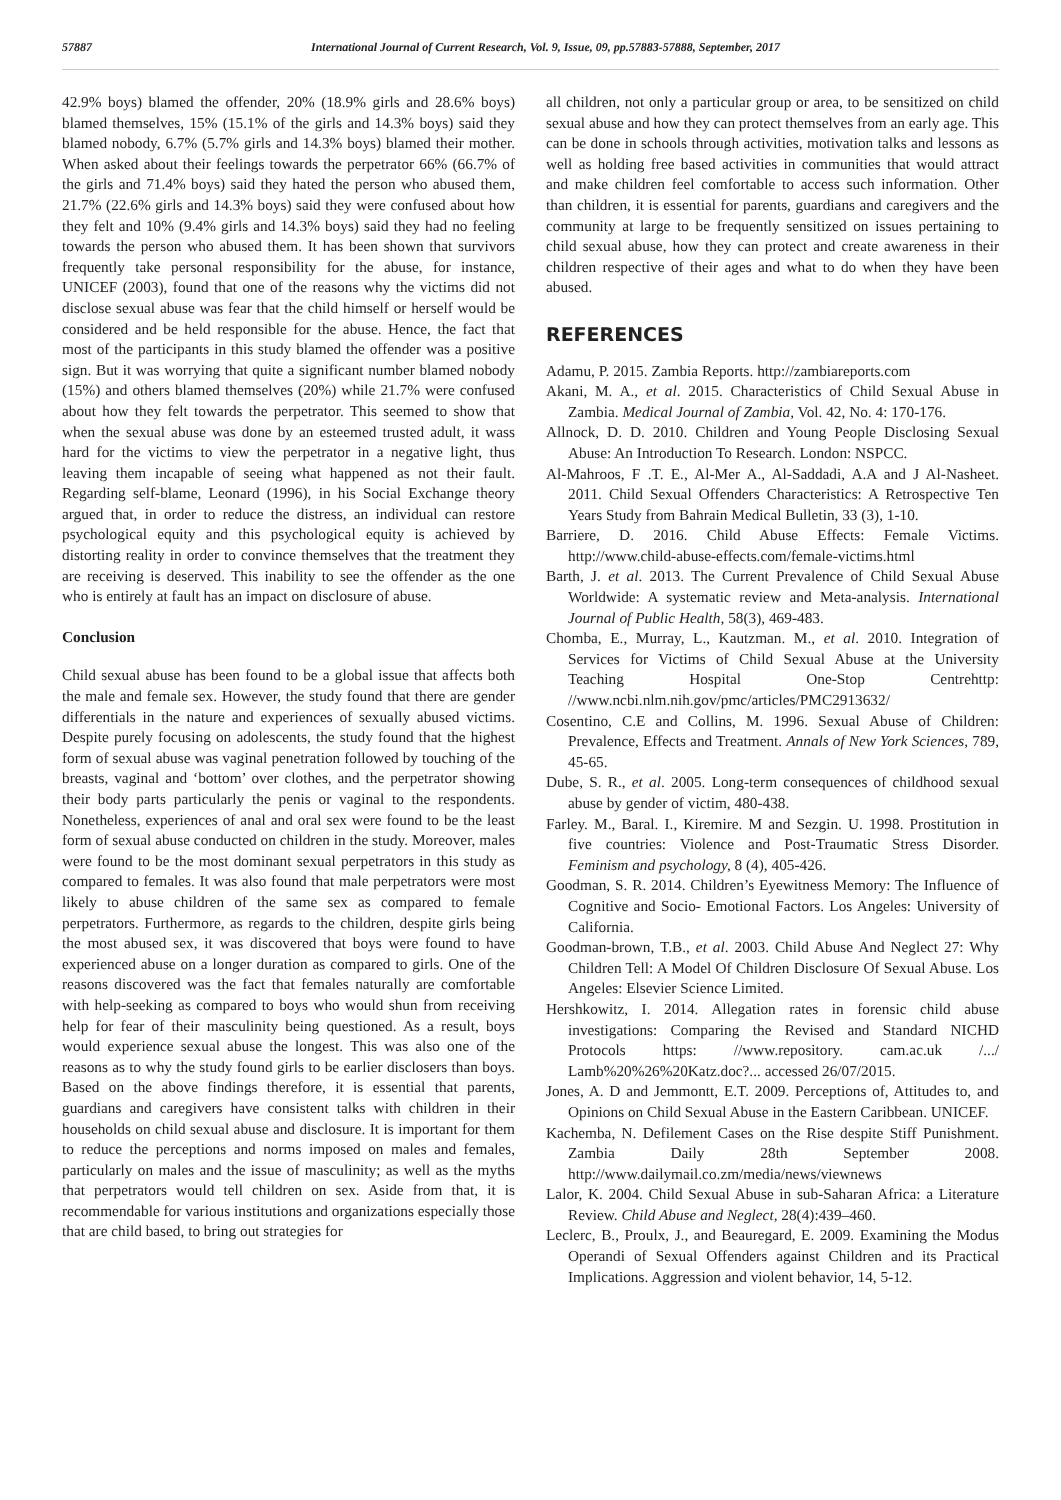57887 International Journal of Current Research, Vol. 9, Issue, 09, pp.57883-57888, September, 2017
42.9% boys) blamed the offender, 20% (18.9% girls and 28.6% boys) blamed themselves, 15% (15.1% of the girls and 14.3% boys) said they blamed nobody, 6.7% (5.7% girls and 14.3% boys) blamed their mother. When asked about their feelings towards the perpetrator 66% (66.7% of the girls and 71.4% boys) said they hated the person who abused them, 21.7% (22.6% girls and 14.3% boys) said they were confused about how they felt and 10% (9.4% girls and 14.3% boys) said they had no feeling towards the person who abused them. It has been shown that survivors frequently take personal responsibility for the abuse, for instance, UNICEF (2003), found that one of the reasons why the victims did not disclose sexual abuse was fear that the child himself or herself would be considered and be held responsible for the abuse. Hence, the fact that most of the participants in this study blamed the offender was a positive sign. But it was worrying that quite a significant number blamed nobody (15%) and others blamed themselves (20%) while 21.7% were confused about how they felt towards the perpetrator. This seemed to show that when the sexual abuse was done by an esteemed trusted adult, it wass hard for the victims to view the perpetrator in a negative light, thus leaving them incapable of seeing what happened as not their fault. Regarding self-blame, Leonard (1996), in his Social Exchange theory argued that, in order to reduce the distress, an individual can restore psychological equity and this psychological equity is achieved by distorting reality in order to convince themselves that the treatment they are receiving is deserved. This inability to see the offender as the one who is entirely at fault has an impact on disclosure of abuse.
Conclusion
Child sexual abuse has been found to be a global issue that affects both the male and female sex. However, the study found that there are gender differentials in the nature and experiences of sexually abused victims. Despite purely focusing on adolescents, the study found that the highest form of sexual abuse was vaginal penetration followed by touching of the breasts, vaginal and ‘bottom’ over clothes, and the perpetrator showing their body parts particularly the penis or vaginal to the respondents. Nonetheless, experiences of anal and oral sex were found to be the least form of sexual abuse conducted on children in the study. Moreover, males were found to be the most dominant sexual perpetrators in this study as compared to females. It was also found that male perpetrators were most likely to abuse children of the same sex as compared to female perpetrators. Furthermore, as regards to the children, despite girls being the most abused sex, it was discovered that boys were found to have experienced abuse on a longer duration as compared to girls. One of the reasons discovered was the fact that females naturally are comfortable with help-seeking as compared to boys who would shun from receiving help for fear of their masculinity being questioned. As a result, boys would experience sexual abuse the longest. This was also one of the reasons as to why the study found girls to be earlier disclosers than boys. Based on the above findings therefore, it is essential that parents, guardians and caregivers have consistent talks with children in their households on child sexual abuse and disclosure. It is important for them to reduce the perceptions and norms imposed on males and females, particularly on males and the issue of masculinity; as well as the myths that perpetrators would tell children on sex. Aside from that, it is recommendable for various institutions and organizations especially those that are child based, to bring out strategies for
all children, not only a particular group or area, to be sensitized on child sexual abuse and how they can protect themselves from an early age. This can be done in schools through activities, motivation talks and lessons as well as holding free based activities in communities that would attract and make children feel comfortable to access such information. Other than children, it is essential for parents, guardians and caregivers and the community at large to be frequently sensitized on issues pertaining to child sexual abuse, how they can protect and create awareness in their children respective of their ages and what to do when they have been abused.
REFERENCES
Adamu, P. 2015. Zambia Reports. http://zambiareports.com
Akani, M. A., et al. 2015. Characteristics of Child Sexual Abuse in Zambia. Medical Journal of Zambia, Vol. 42, No. 4: 170-176.
Allnock, D. D. 2010. Children and Young People Disclosing Sexual Abuse: An Introduction To Research. London: NSPCC.
Al-Mahroos, F .T. E., Al-Mer A., Al-Saddadi, A.A and J Al-Nasheet. 2011. Child Sexual Offenders Characteristics: A Retrospective Ten Years Study from Bahrain Medical Bulletin, 33 (3), 1-10.
Barriere, D. 2016. Child Abuse Effects: Female Victims. http://www.child-abuse-effects.com/female-victims.html
Barth, J. et al. 2013. The Current Prevalence of Child Sexual Abuse Worldwide: A systematic review and Meta-analysis. International Journal of Public Health, 58(3), 469-483.
Chomba, E., Murray, L., Kautzman. M., et al. 2010. Integration of Services for Victims of Child Sexual Abuse at the University Teaching Hospital One-Stop Centrehttp: //www.ncbi.nlm.nih.gov/pmc/articles/PMC2913632/
Cosentino, C.E and Collins, M. 1996. Sexual Abuse of Children: Prevalence, Effects and Treatment. Annals of New York Sciences, 789, 45-65.
Dube, S. R., et al. 2005. Long-term consequences of childhood sexual abuse by gender of victim, 480-438.
Farley. M., Baral. I., Kiremire. M and Sezgin. U. 1998. Prostitution in five countries: Violence and Post-Traumatic Stress Disorder. Feminism and psychology, 8 (4), 405-426.
Goodman, S. R. 2014. Children’s Eyewitness Memory: The Influence of Cognitive and Socio- Emotional Factors. Los Angeles: University of California.
Goodman-brown, T.B., et al. 2003. Child Abuse And Neglect 27: Why Children Tell: A Model Of Children Disclosure Of Sexual Abuse. Los Angeles: Elsevier Science Limited.
Hershkowitz, I. 2014. Allegation rates in forensic child abuse investigations: Comparing the Revised and Standard NICHD Protocols https: //www.repository. cam.ac.uk /.../ Lamb%20%26%20Katz.doc?... accessed 26/07/2015.
Jones, A. D and Jemmontt, E.T. 2009. Perceptions of, Attitudes to, and Opinions on Child Sexual Abuse in the Eastern Caribbean. UNICEF.
Kachemba, N. Defilement Cases on the Rise despite Stiff Punishment. Zambia Daily 28th September 2008. http://www.dailymail.co.zm/media/news/viewnews
Lalor, K. 2004. Child Sexual Abuse in sub-Saharan Africa: a Literature Review. Child Abuse and Neglect, 28(4):439–460.
Leclerc, B., Proulx, J., and Beauregard, E. 2009. Examining the Modus Operandi of Sexual Offenders against Children and its Practical Implications. Aggression and violent behavior, 14, 5-12.